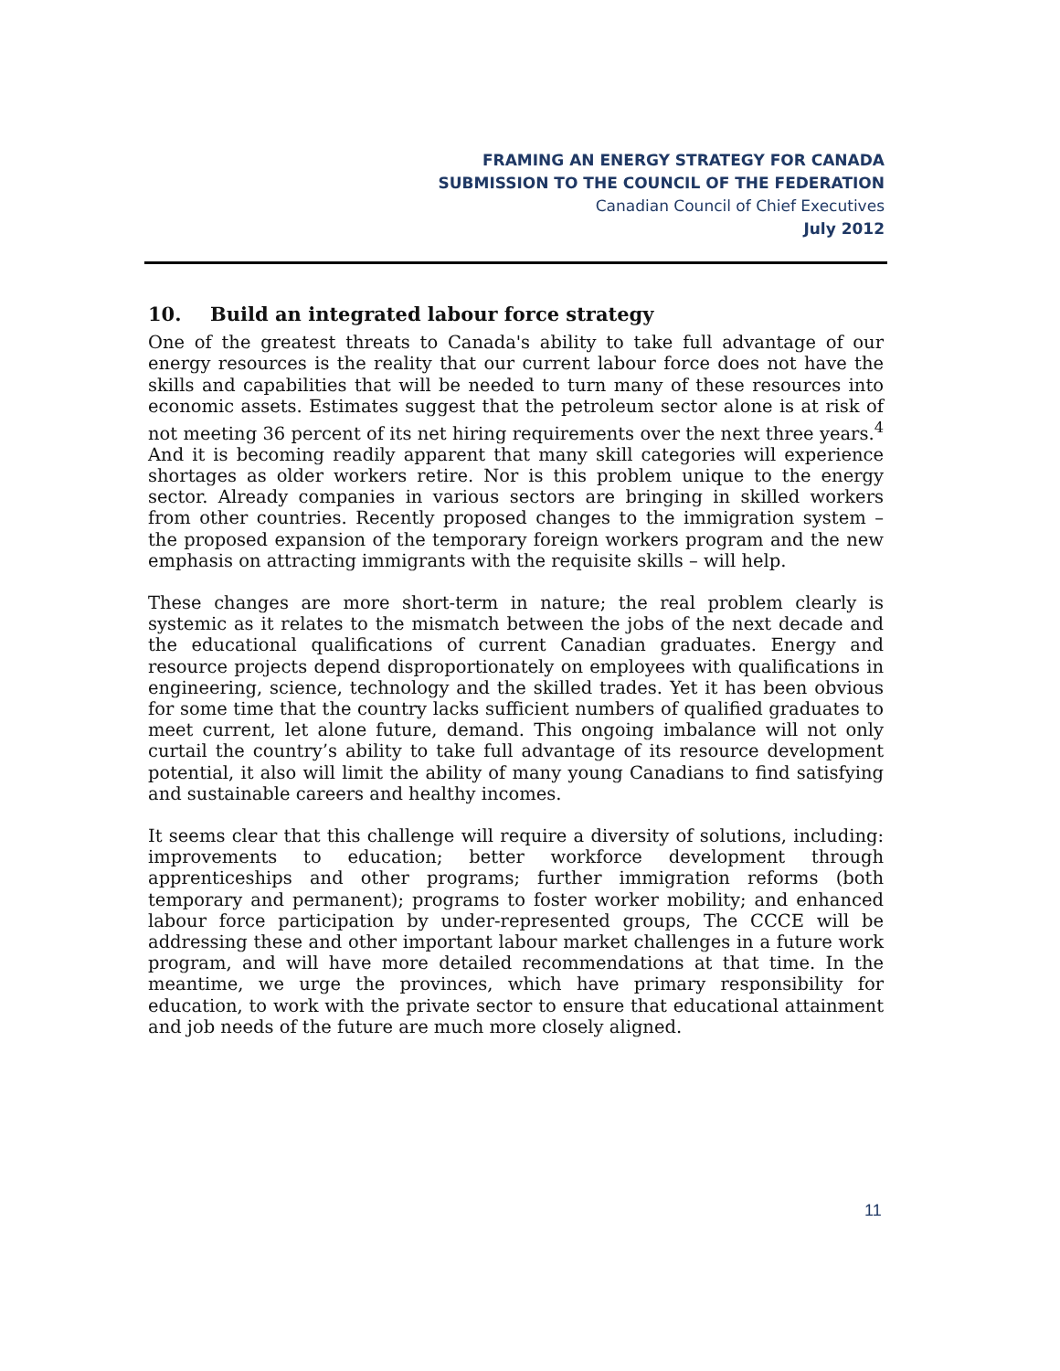FRAMING AN ENERGY STRATEGY FOR CANADA
SUBMISSION TO THE COUNCIL OF THE FEDERATION
Canadian Council of Chief Executives
July 2012
10. Build an integrated labour force strategy
One of the greatest threats to Canada's ability to take full advantage of our energy resources is the reality that our current labour force does not have the skills and capabilities that will be needed to turn many of these resources into economic assets. Estimates suggest that the petroleum sector alone is at risk of not meeting 36 percent of its net hiring requirements over the next three years.<sup>4</sup> And it is becoming readily apparent that many skill categories will experience shortages as older workers retire. Nor is this problem unique to the energy sector. Already companies in various sectors are bringing in skilled workers from other countries. Recently proposed changes to the immigration system – the proposed expansion of the temporary foreign workers program and the new emphasis on attracting immigrants with the requisite skills – will help.
These changes are more short-term in nature; the real problem clearly is systemic as it relates to the mismatch between the jobs of the next decade and the educational qualifications of current Canadian graduates. Energy and resource projects depend disproportionately on employees with qualifications in engineering, science, technology and the skilled trades. Yet it has been obvious for some time that the country lacks sufficient numbers of qualified graduates to meet current, let alone future, demand. This ongoing imbalance will not only curtail the country’s ability to take full advantage of its resource development potential, it also will limit the ability of many young Canadians to find satisfying and sustainable careers and healthy incomes.
It seems clear that this challenge will require a diversity of solutions, including: improvements to education; better workforce development through apprenticeships and other programs; further immigration reforms (both temporary and permanent); programs to foster worker mobility; and enhanced labour force participation by under-represented groups, The CCCE will be addressing these and other important labour market challenges in a future work program, and will have more detailed recommendations at that time. In the meantime, we urge the provinces, which have primary responsibility for education, to work with the private sector to ensure that educational attainment and job needs of the future are much more closely aligned.
11